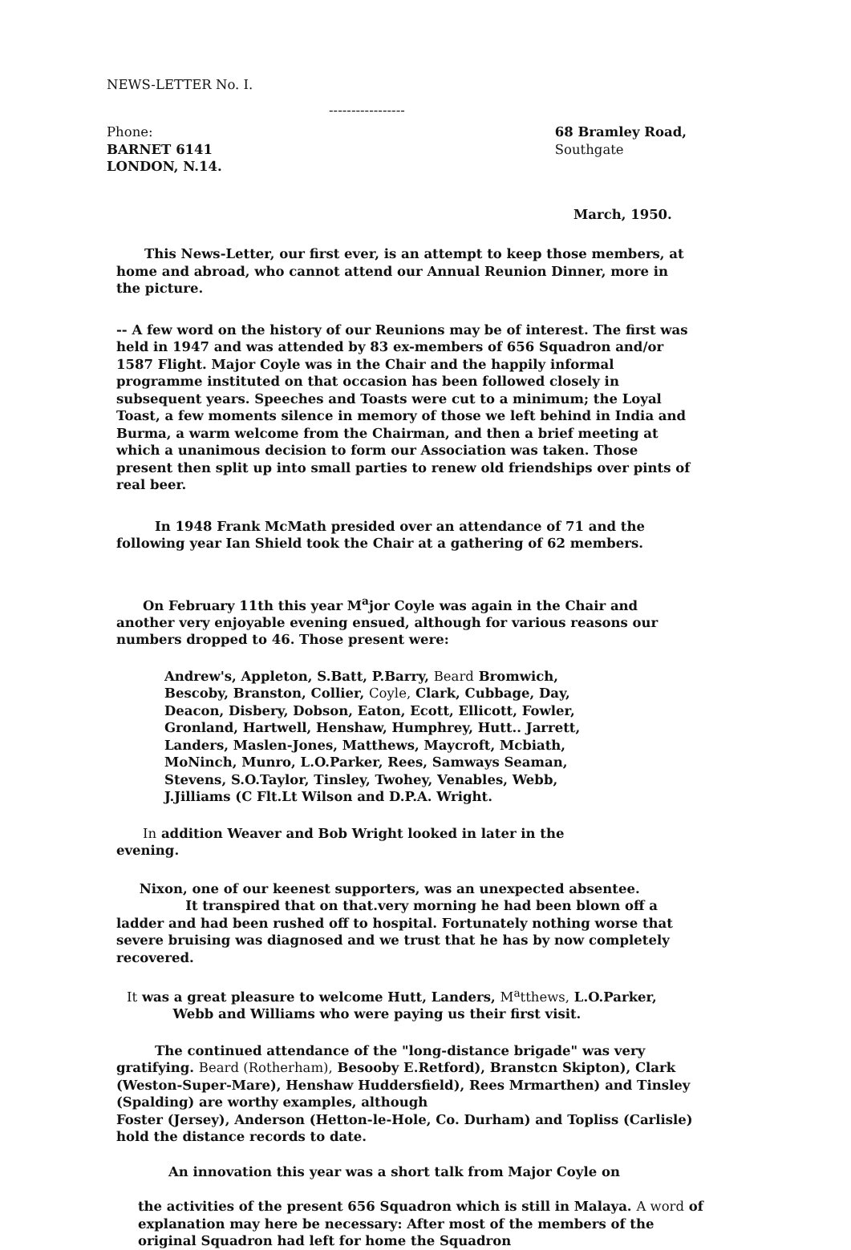NEWS-LETTER No. I.
-----------------
Phone:
BARNET 6141
LONDON, N.14.
68 Bramley Road,
Southgate
March, 1950.
This News-Letter, our first ever, is an attempt to keep those members, at home and abroad, who cannot attend our Annual Reunion Dinner, more in the picture.
-- A few word on the history of our Reunions may be of interest. The first was held in 1947 and was attended by 83 ex-members of 656 Squadron and/or 1587 Flight. Major Coyle was in the Chair and the happily informal programme instituted on that occasion has been followed closely in subsequent years. Speeches and Toasts were cut to a minimum; the Loyal Toast, a few moments silence in memory of those we left behind in India and Burma, a warm welcome from the Chairman, and then a brief meeting at which a unanimous decision to form our Association was taken. Those present then split up into small parties to renew old friendships over pints of real beer.
In 1948 Frank McMath presided over an attendance of 71 and the following year Ian Shield took the Chair at a gathering of 62 members.
On February 11th this year M<sup>a</sup>jor Coyle was again in the Chair and another very enjoyable evening ensued, although for various reasons our numbers dropped to 46. Those present were:
Andrew's, Appleton, S.Batt, P.Barry, Beard Bromwich, Bescoby, Branston, Collier, Coyle, Clark, Cubbage, Day, Deacon, Disbery, Dobson, Eaton, Ecott, Ellicott, Fowler, Gronland, Hartwell, Henshaw, Humphrey, Hutt.. Jarrett, Landers, Maslen-Jones, Matthews, Maycroft, Mcbiath, MoNinch, Munro, L.O.Parker, Rees, Samways Seaman, Stevens, S.O.Taylor, Tinsley, Twohey, Venables, Webb, J.Jilliams (C Flt.Lt Wilson and D.P.A. Wright.
In addition Weaver and Bob Wright looked in later in the evening.
Nixon, one of our keenest supporters, was an unexpected absentee.
It transpired that on that.very morning he had been blown off a ladder and had been rushed off to hospital. Fortunately nothing worse that severe bruising was diagnosed and we trust that he has by now completely recovered.
It was a great pleasure to welcome Hutt, Landers, M<sup>a</sup>tthews, L.O.Parker,
Webb and Williams who were paying us their first visit.
The continued attendance of the "long-distance brigade" was very gratifying. Beard (Rotherham), Besooby E.Retford), Branstcn Skipton), Clark (Weston-Super-Mare), Henshaw Huddersfield), Rees Mrmarthen) and Tinsley (Spalding) are worthy examples, although
Foster (Jersey), Anderson (Hetton-le-Hole, Co. Durham) and Topliss (Carlisle) hold the distance records to date.
An innovation this year was a short talk from Major Coyle on
the activities of the present 656 Squadron which is still in Malaya. A word of explanation may here be necessary: After most of the members of the original Squadron had left for home the Squadron